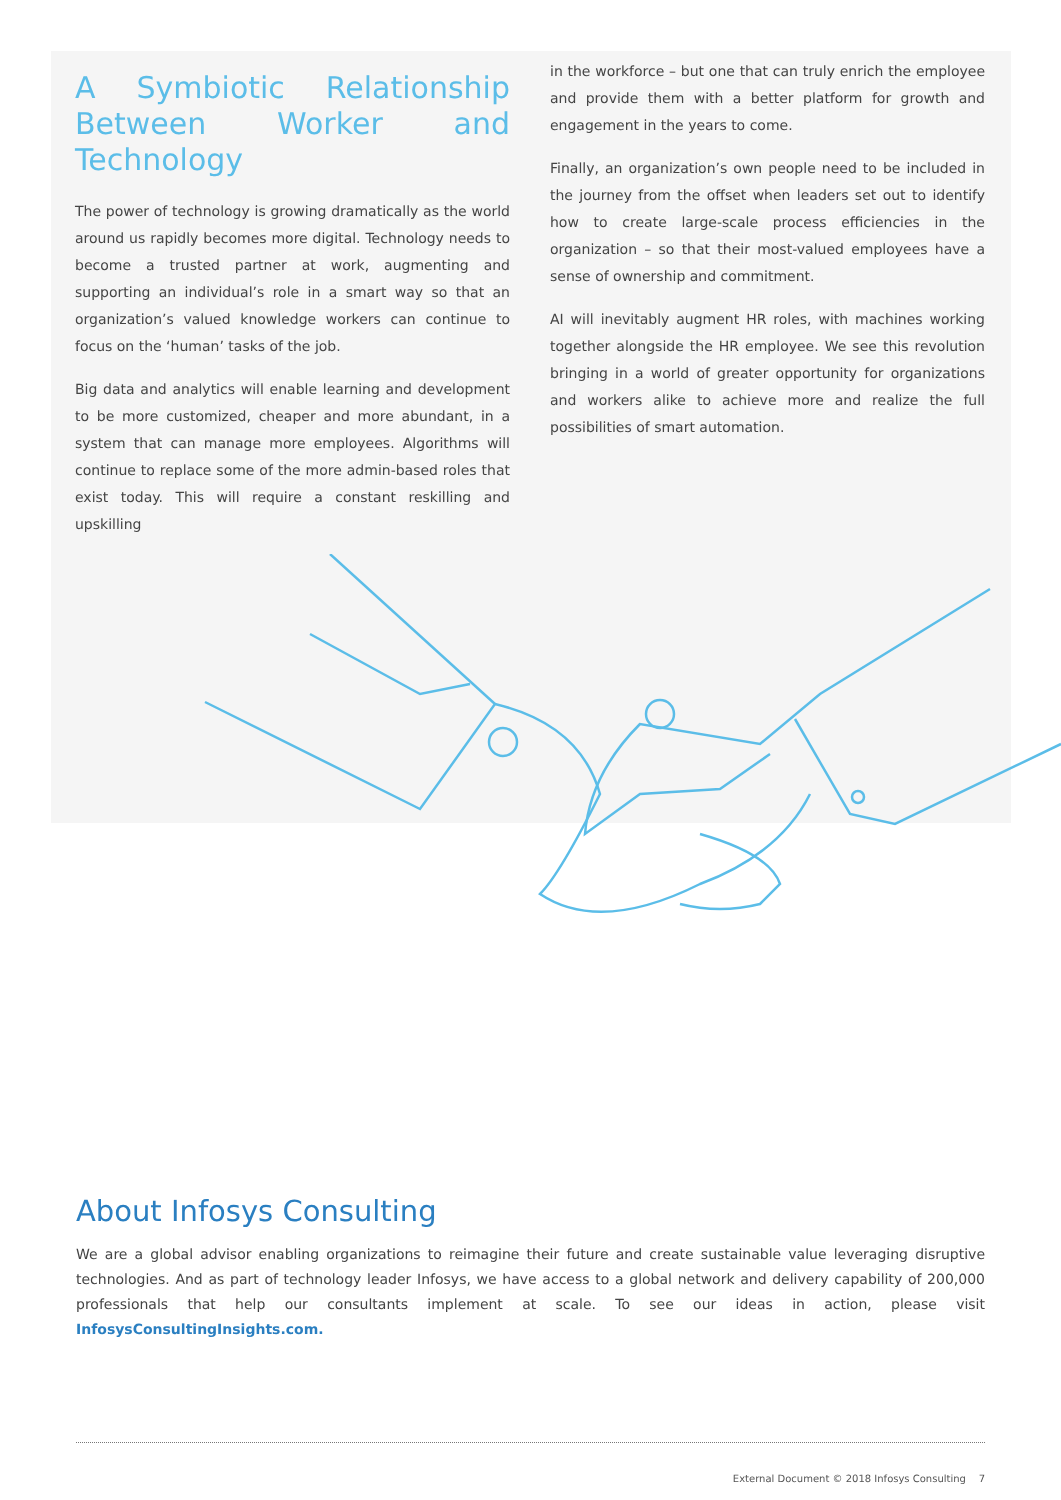A Symbiotic Relationship Between Worker and Technology
The power of technology is growing dramatically as the world around us rapidly becomes more digital. Technology needs to become a trusted partner at work, augmenting and supporting an individual’s role in a smart way so that an organization’s valued knowledge workers can continue to focus on the ‘human’ tasks of the job.
Big data and analytics will enable learning and development to be more customized, cheaper and more abundant, in a system that can manage more employees. Algorithms will continue to replace some of the more admin-based roles that exist today. This will require a constant reskilling and upskilling
in the workforce – but one that can truly enrich the employee and provide them with a better platform for growth and engagement in the years to come.
Finally, an organization’s own people need to be included in the journey from the offset when leaders set out to identify how to create large-scale process efficiencies in the organization – so that their most-valued employees have a sense of ownership and commitment.
AI will inevitably augment HR roles, with machines working together alongside the HR employee. We see this revolution bringing in a world of greater opportunity for organizations and workers alike to achieve more and realize the full possibilities of smart automation.
About Infosys Consulting
We are a global advisor enabling organizations to reimagine their future and create sustainable value leveraging disruptive technologies. And as part of technology leader Infosys, we have access to a global network and delivery capability of 200,000 professionals that help our consultants implement at scale. To see our ideas in action, please visit InfosysConsultingInsights.com.
External Document © 2018 Infosys Consulting 7